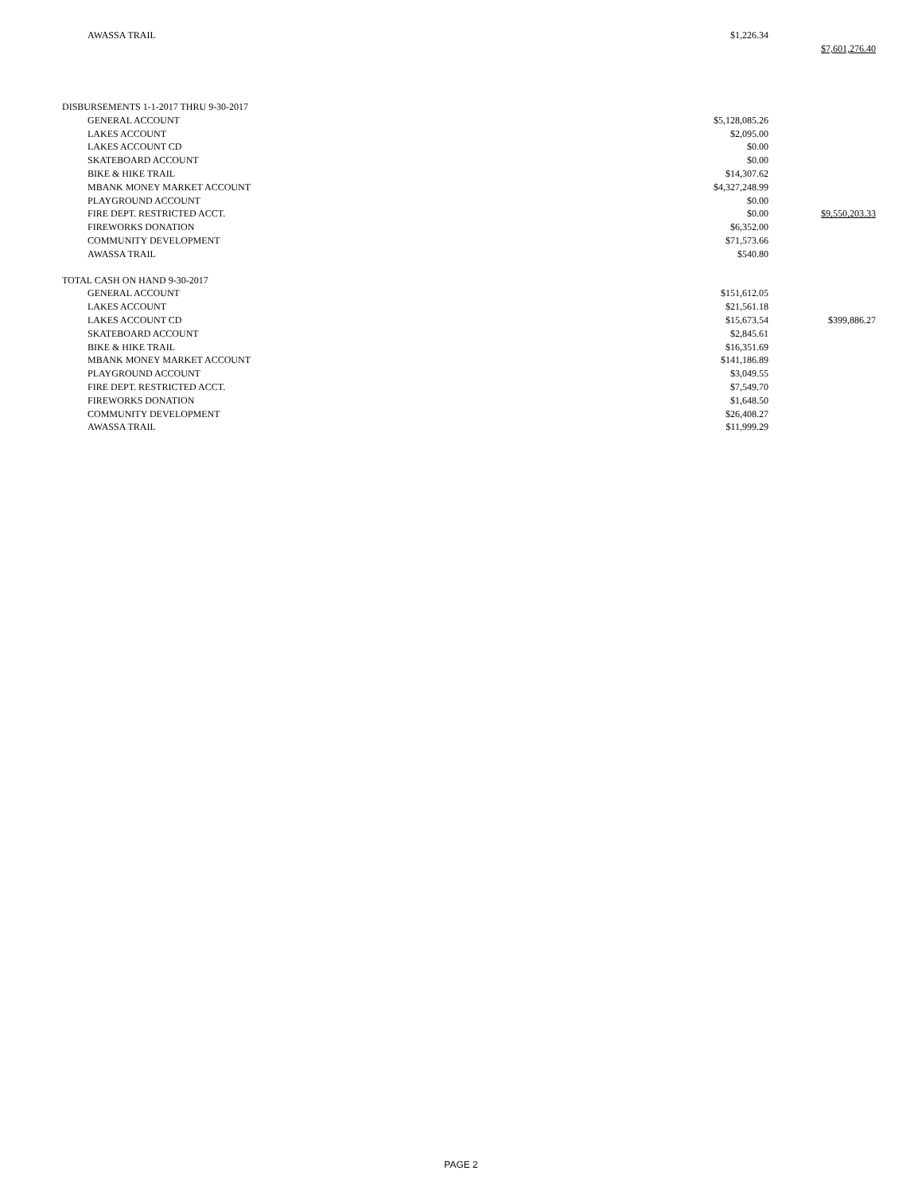| AWASSA TRAIL | $1,226.34 | | |
| | | $7,601,276.40 | |
| DISBURSEMENTS 1-1-2017 THRU 9-30-2017 | | | |
| GENERAL ACCOUNT | $5,128,085.26 | | |
| LAKES ACCOUNT | $2,095.00 | | |
| LAKES ACCOUNT CD | $0.00 | | |
| SKATEBOARD ACCOUNT | $0.00 | | |
| BIKE & HIKE TRAIL | $14,307.62 | | |
| MBANK MONEY MARKET ACCOUNT | $4,327,248.99 | | |
| PLAYGROUND ACCOUNT | $0.00 | | |
| FIRE DEPT. RESTRICTED ACCT. | $0.00 | $9,550,203.33 | |
| FIREWORKS DONATION | $6,352.00 | | |
| COMMUNITY DEVELOPMENT | $71,573.66 | | |
| AWASSA TRAIL | $540.80 | | |
| TOTAL CASH ON HAND 9-30-2017 | | | |
| GENERAL ACCOUNT | $151,612.05 | | |
| LAKES ACCOUNT | $21,561.18 | | |
| LAKES ACCOUNT CD | $15,673.54 | $399,886.27 | |
| SKATEBOARD ACCOUNT | $2,845.61 | | |
| BIKE & HIKE TRAIL | $16,351.69 | | |
| MBANK MONEY MARKET ACCOUNT | $141,186.89 | | |
| PLAYGROUND ACCOUNT | $3,049.55 | | |
| FIRE DEPT. RESTRICTED ACCT. | $7,549.70 | | |
| FIREWORKS DONATION | $1,648.50 | | |
| COMMUNITY DEVELOPMENT | $26,408.27 | | |
| AWASSA TRAIL | $11,999.29 | | |
PAGE 2